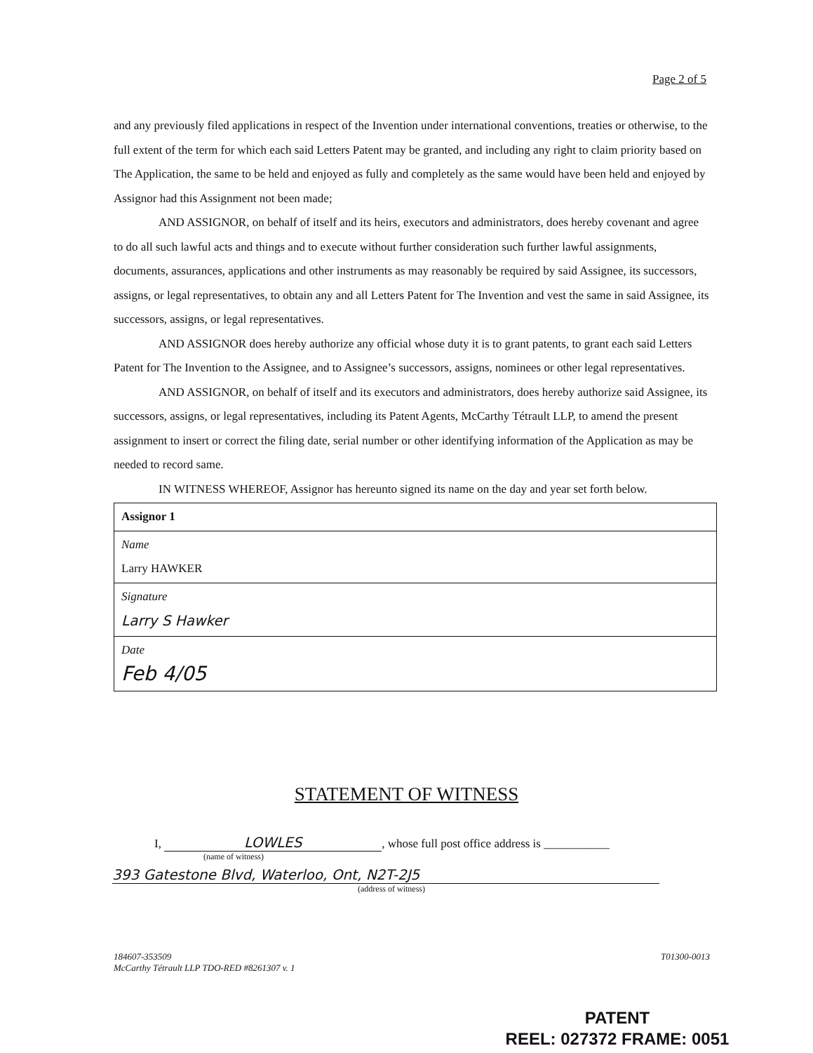Page 2 of 5
and any previously filed applications in respect of the Invention under international conventions, treaties or otherwise, to the full extent of the term for which each said Letters Patent may be granted, and including any right to claim priority based on The Application, the same to be held and enjoyed as fully and completely as the same would have been held and enjoyed by Assignor had this Assignment not been made;
AND ASSIGNOR, on behalf of itself and its heirs, executors and administrators, does hereby covenant and agree to do all such lawful acts and things and to execute without further consideration such further lawful assignments, documents, assurances, applications and other instruments as may reasonably be required by said Assignee, its successors, assigns, or legal representatives, to obtain any and all Letters Patent for The Invention and vest the same in said Assignee, its successors, assigns, or legal representatives.
AND ASSIGNOR does hereby authorize any official whose duty it is to grant patents, to grant each said Letters Patent for The Invention to the Assignee, and to Assignee’s successors, assigns, nominees or other legal representatives.
AND ASSIGNOR, on behalf of itself and its executors and administrators, does hereby authorize said Assignee, its successors, assigns, or legal representatives, including its Patent Agents, McCarthy Tétrault LLP, to amend the present assignment to insert or correct the filing date, serial number or other identifying information of the Application as may be needed to record same.
IN WITNESS WHEREOF, Assignor has hereunto signed its name on the day and year set forth below.
| Assignor 1 |
| Name Larry HAWKER |
| Signature Larry S Hawker |
| Date Feb 4/05 |
STATEMENT OF WITNESS
I, LOWLES, whose full post office address is ___________
(name of witness)
393 Gatestone Blvd, Waterloo, Ont, N2T-2J5
(address of witness)
184607-353509
McCarthy Tétrault LLP TDO-RED #8261307 v. 1
T01300-0013
PATENT
REEL: 027372 FRAME: 0051